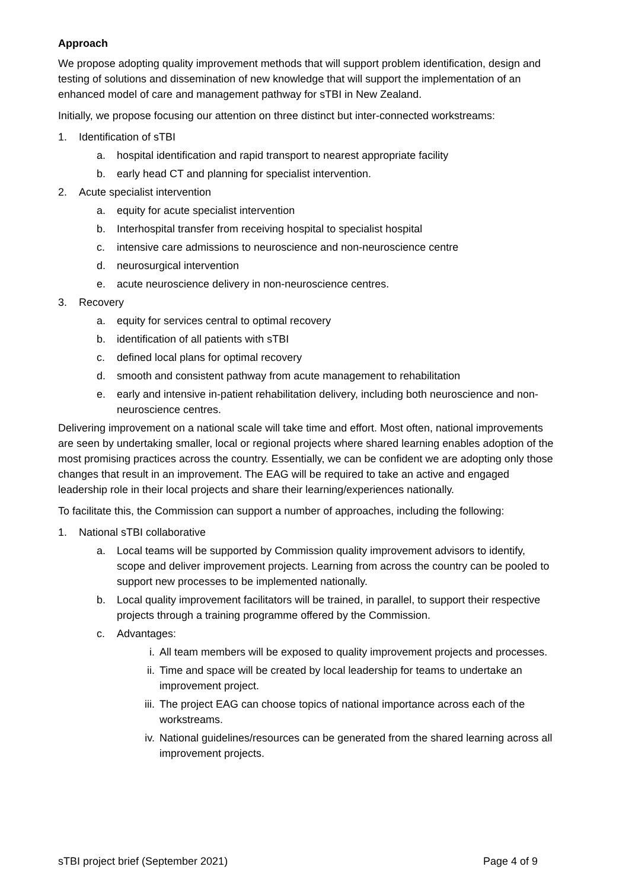Approach
We propose adopting quality improvement methods that will support problem identification, design and testing of solutions and dissemination of new knowledge that will support the implementation of an enhanced model of care and management pathway for sTBI in New Zealand.
Initially, we propose focusing our attention on three distinct but inter-connected workstreams:
1. Identification of sTBI
a. hospital identification and rapid transport to nearest appropriate facility
b. early head CT and planning for specialist intervention.
2. Acute specialist intervention
a. equity for acute specialist intervention
b. Interhospital transfer from receiving hospital to specialist hospital
c. intensive care admissions to neuroscience and non-neuroscience centre
d. neurosurgical intervention
e. acute neuroscience delivery in non-neuroscience centres.
3. Recovery
a. equity for services central to optimal recovery
b. identification of all patients with sTBI
c. defined local plans for optimal recovery
d. smooth and consistent pathway from acute management to rehabilitation
e. early and intensive in-patient rehabilitation delivery, including both neuroscience and non-neuroscience centres.
Delivering improvement on a national scale will take time and effort. Most often, national improvements are seen by undertaking smaller, local or regional projects where shared learning enables adoption of the most promising practices across the country. Essentially, we can be confident we are adopting only those changes that result in an improvement. The EAG will be required to take an active and engaged leadership role in their local projects and share their learning/experiences nationally.
To facilitate this, the Commission can support a number of approaches, including the following:
1. National sTBI collaborative
a. Local teams will be supported by Commission quality improvement advisors to identify, scope and deliver improvement projects. Learning from across the country can be pooled to support new processes to be implemented nationally.
b. Local quality improvement facilitators will be trained, in parallel, to support their respective projects through a training programme offered by the Commission.
c. Advantages:
i. All team members will be exposed to quality improvement projects and processes.
ii. Time and space will be created by local leadership for teams to undertake an improvement project.
iii. The project EAG can choose topics of national importance across each of the workstreams.
iv. National guidelines/resources can be generated from the shared learning across all improvement projects.
sTBI project brief (September 2021) Page 4 of 9